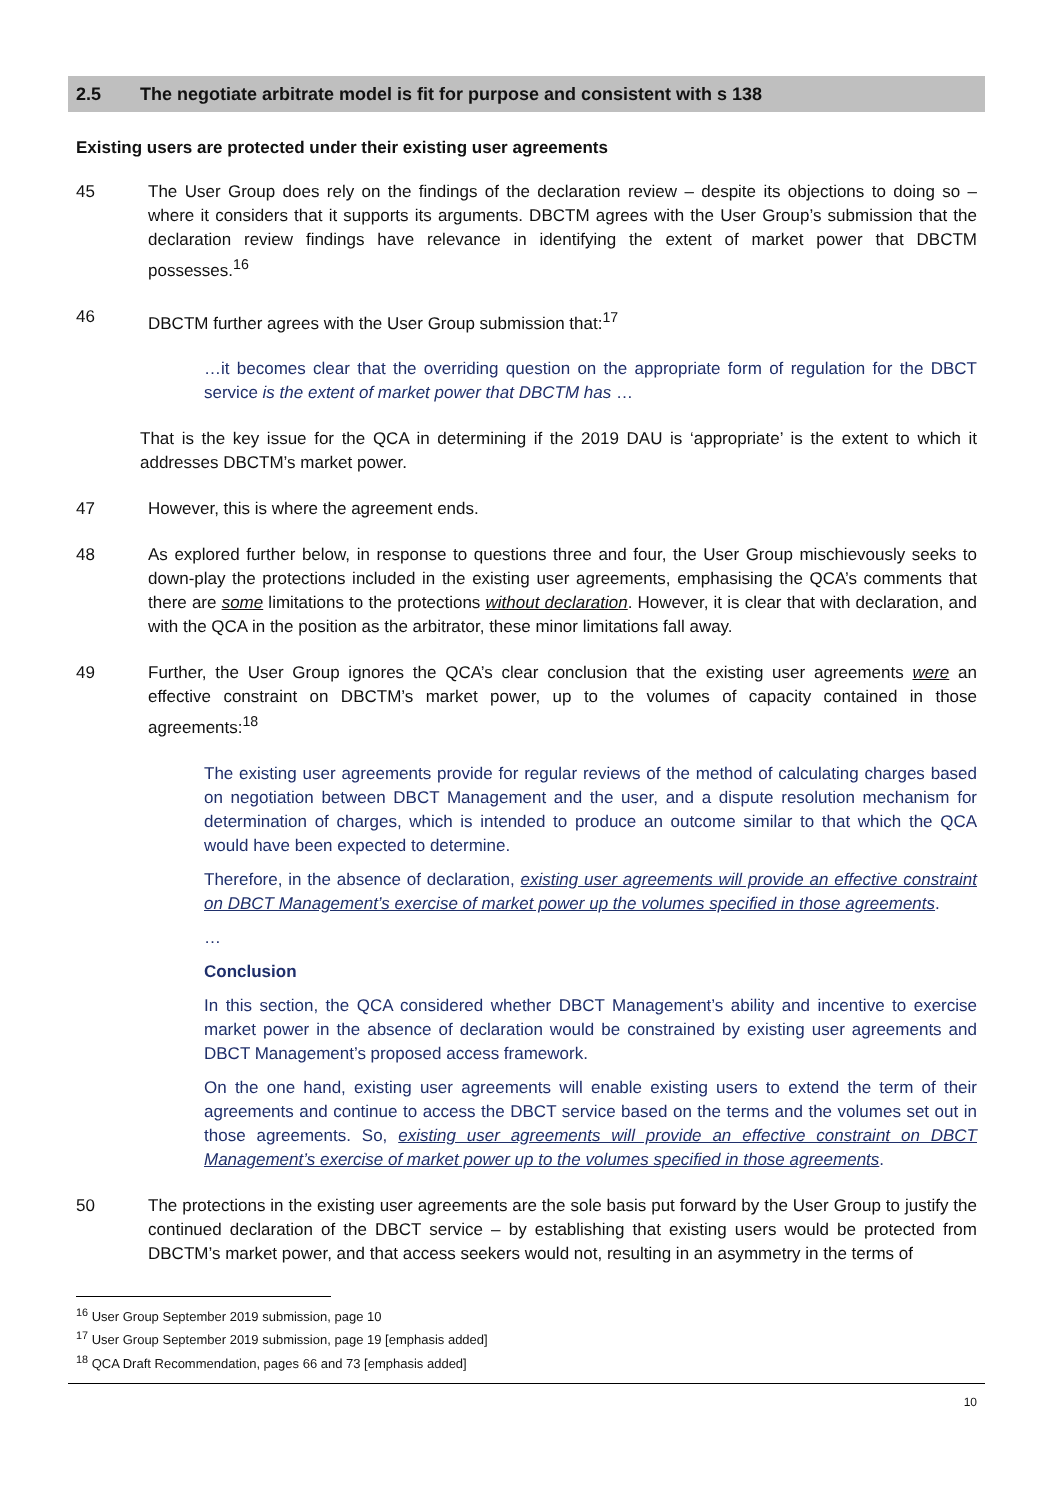2.5 The negotiate arbitrate model is fit for purpose and consistent with s 138
Existing users are protected under their existing user agreements
45 The User Group does rely on the findings of the declaration review – despite its objections to doing so – where it considers that it supports its arguments. DBCTM agrees with the User Group’s submission that the declaration review findings have relevance in identifying the extent of market power that DBCTM possesses.<sup>16</sup>
46 DBCTM further agrees with the User Group submission that:<sup>17</sup>
…it becomes clear that the overriding question on the appropriate form of regulation for the DBCT service is the extent of market power that DBCTM has …
That is the key issue for the QCA in determining if the 2019 DAU is ‘appropriate’ is the extent to which it addresses DBCTM’s market power.
47 However, this is where the agreement ends.
48 As explored further below, in response to questions three and four, the User Group mischievously seeks to down-play the protections included in the existing user agreements, emphasising the QCA’s comments that there are some limitations to the protections without declaration. However, it is clear that with declaration, and with the QCA in the position as the arbitrator, these minor limitations fall away.
49 Further, the User Group ignores the QCA’s clear conclusion that the existing user agreements were an effective constraint on DBCTM’s market power, up to the volumes of capacity contained in those agreements:<sup>18</sup>
The existing user agreements provide for regular reviews of the method of calculating charges based on negotiation between DBCT Management and the user, and a dispute resolution mechanism for determination of charges, which is intended to produce an outcome similar to that which the QCA would have been expected to determine.
Therefore, in the absence of declaration, existing user agreements will provide an effective constraint on DBCT Management’s exercise of market power up the volumes specified in those agreements.
…
Conclusion
In this section, the QCA considered whether DBCT Management’s ability and incentive to exercise market power in the absence of declaration would be constrained by existing user agreements and DBCT Management’s proposed access framework.
On the one hand, existing user agreements will enable existing users to extend the term of their agreements and continue to access the DBCT service based on the terms and the volumes set out in those agreements. So, existing user agreements will provide an effective constraint on DBCT Management’s exercise of market power up to the volumes specified in those agreements.
50 The protections in the existing user agreements are the sole basis put forward by the User Group to justify the continued declaration of the DBCT service – by establishing that existing users would be protected from DBCTM’s market power, and that access seekers would not, resulting in an asymmetry in the terms of
<sup>16</sup> User Group September 2019 submission, page 10
<sup>17</sup> User Group September 2019 submission, page 19 [emphasis added]
<sup>18</sup> QCA Draft Recommendation, pages 66 and 73 [emphasis added]
10